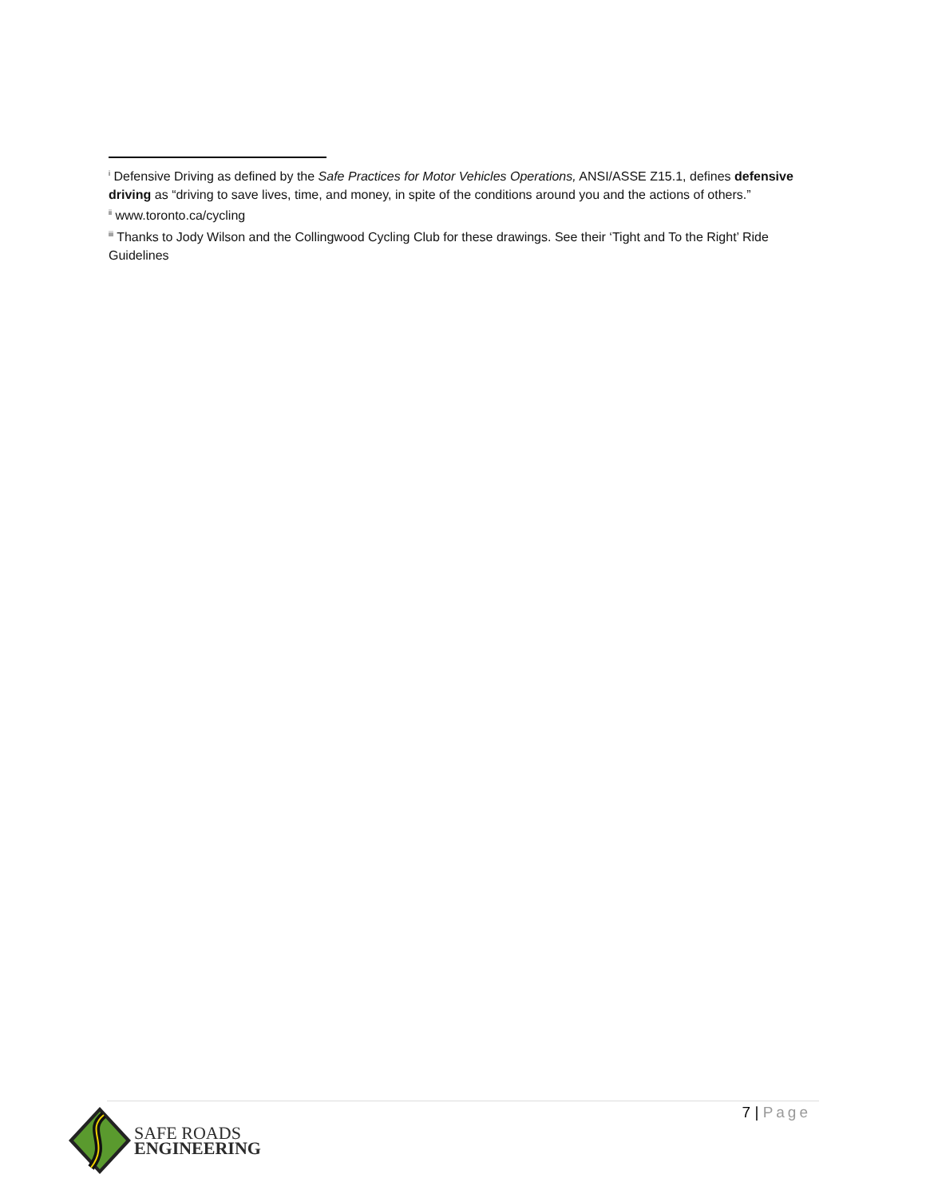<sup>i</sup> Defensive Driving as defined by the Safe Practices for Motor Vehicles Operations, ANSI/ASSE Z15.1, defines defensive driving as “driving to save lives, time, and money, in spite of the conditions around you and the actions of others.”
<sup>ii</sup> www.toronto.ca/cycling
<sup>iii</sup> Thanks to Jody Wilson and the Collingwood Cycling Club for these drawings. See their ‘Tight and To the Right’ Ride Guidelines
7 | Page
SAFE ROADS
ENGINEERING